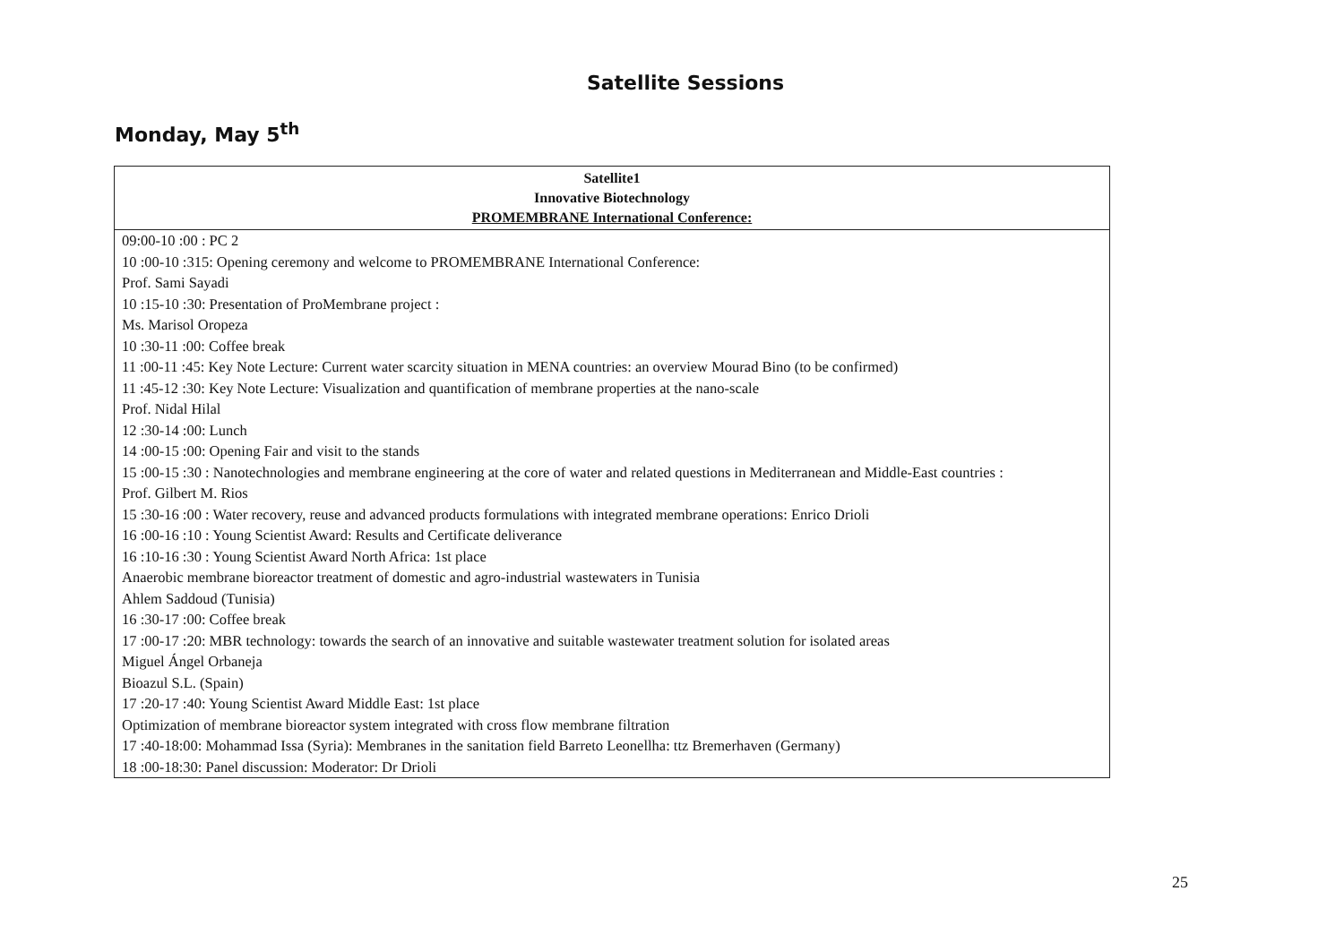Satellite Sessions
Monday, May 5<sup>th</sup>
| Satellite1 Innovative Biotechnology PROMEMBRANE International Conference: |
| --- |
| 09:00-10 :00 : PC 2 10 :00-10 :315: Opening ceremony and welcome to PROMEMBRANE International Conference: Prof. Sami Sayadi 10 :15-10 :30: Presentation of ProMembrane project : Ms. Marisol Oropeza 10 :30-11 :00: Coffee break 11 :00-11 :45: Key Note Lecture: Current water scarcity situation in MENA countries: an overview Mourad Bino (to be confirmed) 11 :45-12 :30: Key Note Lecture: Visualization and quantification of membrane properties at the nano-scale Prof. Nidal Hilal 12 :30-14 :00: Lunch 14 :00-15 :00: Opening Fair and visit to the stands 15 :00-15 :30 : Nanotechnologies and membrane engineering at the core of water and related questions in Mediterranean and Middle-East countries : Prof. Gilbert M. Rios 15 :30-16 :00 : Water recovery, reuse and advanced products formulations with integrated membrane operations: Enrico Drioli 16 :00-16 :10 : Young Scientist Award: Results and Certificate deliverance 16 :10-16 :30 : Young Scientist Award North Africa: 1st place Anaerobic membrane bioreactor treatment of domestic and agro-industrial wastewaters in Tunisia Ahlem Saddoud (Tunisia) 16 :30-17 :00: Coffee break 17 :00-17 :20: MBR technology: towards the search of an innovative and suitable wastewater treatment solution for isolated areas Miguel Ángel Orbaneja Bioazul S.L. (Spain) 17 :20-17 :40: Young Scientist Award Middle East: 1st place Optimization of membrane bioreactor system integrated with cross flow membrane filtration 17 :40-18:00: Mohammad Issa (Syria): Membranes in the sanitation field Barreto Leonellha: ttz Bremerhaven (Germany) 18 :00-18:30: Panel discussion: Moderator: Dr Drioli |
25